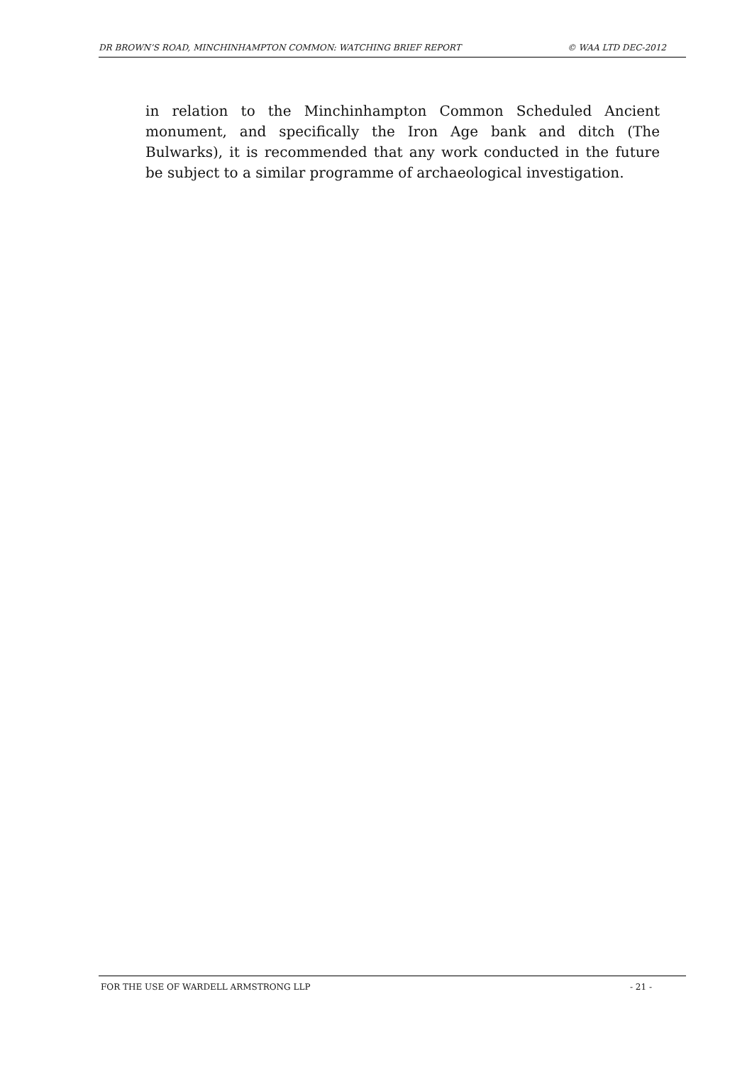DR BROWN’S ROAD, MINCHINHAMPTON COMMON: WATCHING BRIEF REPORT © WAA LTD DEC-2012
in relation to the Minchinhampton Common Scheduled Ancient monument, and specifically the Iron Age bank and ditch (The Bulwarks), it is recommended that any work conducted in the future be subject to a similar programme of archaeological investigation.
FOR THE USE OF WARDELL ARMSTRONG LLP - 21 -